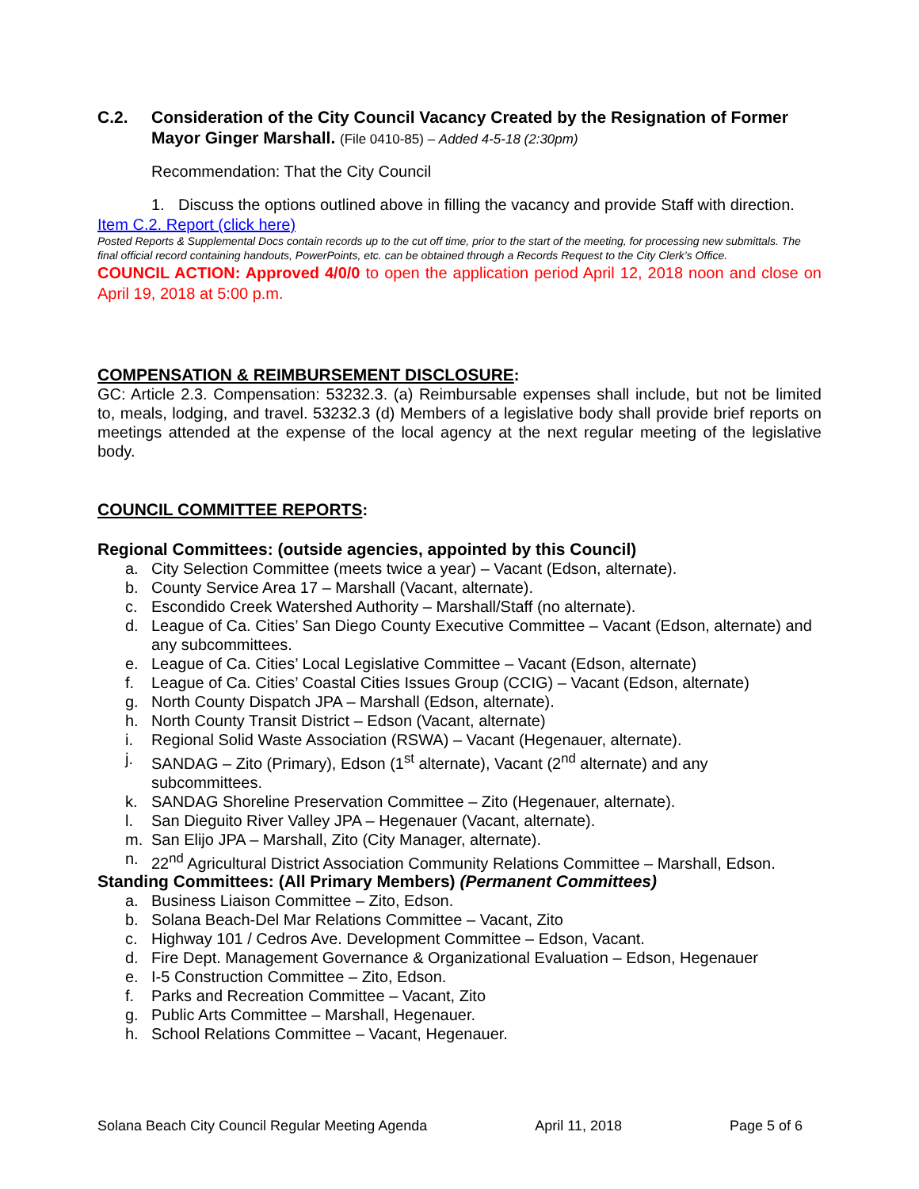C.2. Consideration of the City Council Vacancy Created by the Resignation of Former Mayor Ginger Marshall. (File 0410-85) – Added 4-5-18 (2:30pm)
Recommendation: That the City Council
1. Discuss the options outlined above in filling the vacancy and provide Staff with direction.
Item C.2. Report (click here)
Posted Reports & Supplemental Docs contain records up to the cut off time, prior to the start of the meeting, for processing new submittals. The final official record containing handouts, PowerPoints, etc. can be obtained through a Records Request to the City Clerk’s Office.
COUNCIL ACTION: Approved 4/0/0 to open the application period April 12, 2018 noon and close on April 19, 2018 at 5:00 p.m.
COMPENSATION & REIMBURSEMENT DISCLOSURE:
GC: Article 2.3. Compensation: 53232.3. (a) Reimbursable expenses shall include, but not be limited to, meals, lodging, and travel. 53232.3 (d) Members of a legislative body shall provide brief reports on meetings attended at the expense of the local agency at the next regular meeting of the legislative body.
COUNCIL COMMITTEE REPORTS:
Regional Committees: (outside agencies, appointed by this Council)
a. City Selection Committee (meets twice a year) – Vacant (Edson, alternate).
b. County Service Area 17 – Marshall (Vacant, alternate).
c. Escondido Creek Watershed Authority – Marshall/Staff (no alternate).
d. League of Ca. Cities’ San Diego County Executive Committee – Vacant (Edson, alternate) and any subcommittees.
e. League of Ca. Cities’ Local Legislative Committee – Vacant (Edson, alternate)
f. League of Ca. Cities’ Coastal Cities Issues Group (CCIG) – Vacant (Edson, alternate)
g. North County Dispatch JPA – Marshall (Edson, alternate).
h. North County Transit District – Edson (Vacant, alternate)
i. Regional Solid Waste Association (RSWA) – Vacant (Hegenauer, alternate).
j. SANDAG – Zito (Primary), Edson (1<sup>st</sup> alternate), Vacant (2<sup>nd</sup> alternate) and any subcommittees.
k. SANDAG Shoreline Preservation Committee – Zito (Hegenauer, alternate).
l. San Dieguito River Valley JPA – Hegenauer (Vacant, alternate).
m. San Elijo JPA – Marshall, Zito (City Manager, alternate).
n. 22<sup>nd</sup> Agricultural District Association Community Relations Committee – Marshall, Edson.
Standing Committees: (All Primary Members) (Permanent Committees)
a. Business Liaison Committee – Zito, Edson.
b. Solana Beach-Del Mar Relations Committee – Vacant, Zito
c. Highway 101 / Cedros Ave. Development Committee – Edson, Vacant.
d. Fire Dept. Management Governance & Organizational Evaluation – Edson, Hegenauer
e. I-5 Construction Committee – Zito, Edson.
f. Parks and Recreation Committee – Vacant, Zito
g. Public Arts Committee – Marshall, Hegenauer.
h. School Relations Committee – Vacant, Hegenauer.
Solana Beach City Council Regular Meeting Agenda April 11, 2018 Page 5 of 6